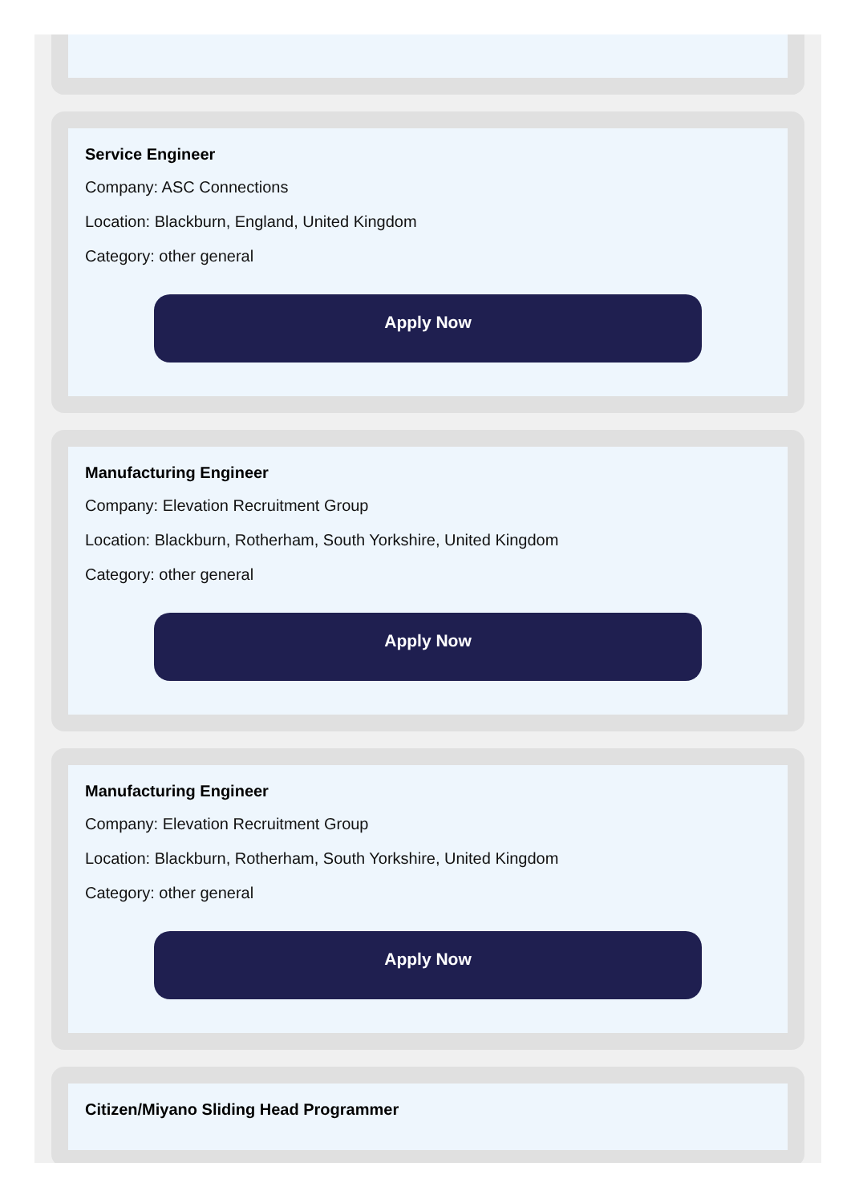Service Engineer
Company: ASC Connections
Location: Blackburn, England, United Kingdom
Category: other general
Apply Now
Manufacturing Engineer
Company: Elevation Recruitment Group
Location: Blackburn, Rotherham, South Yorkshire, United Kingdom
Category: other general
Apply Now
Manufacturing Engineer
Company: Elevation Recruitment Group
Location: Blackburn, Rotherham, South Yorkshire, United Kingdom
Category: other general
Apply Now
Citizen/Miyano Sliding Head Programmer